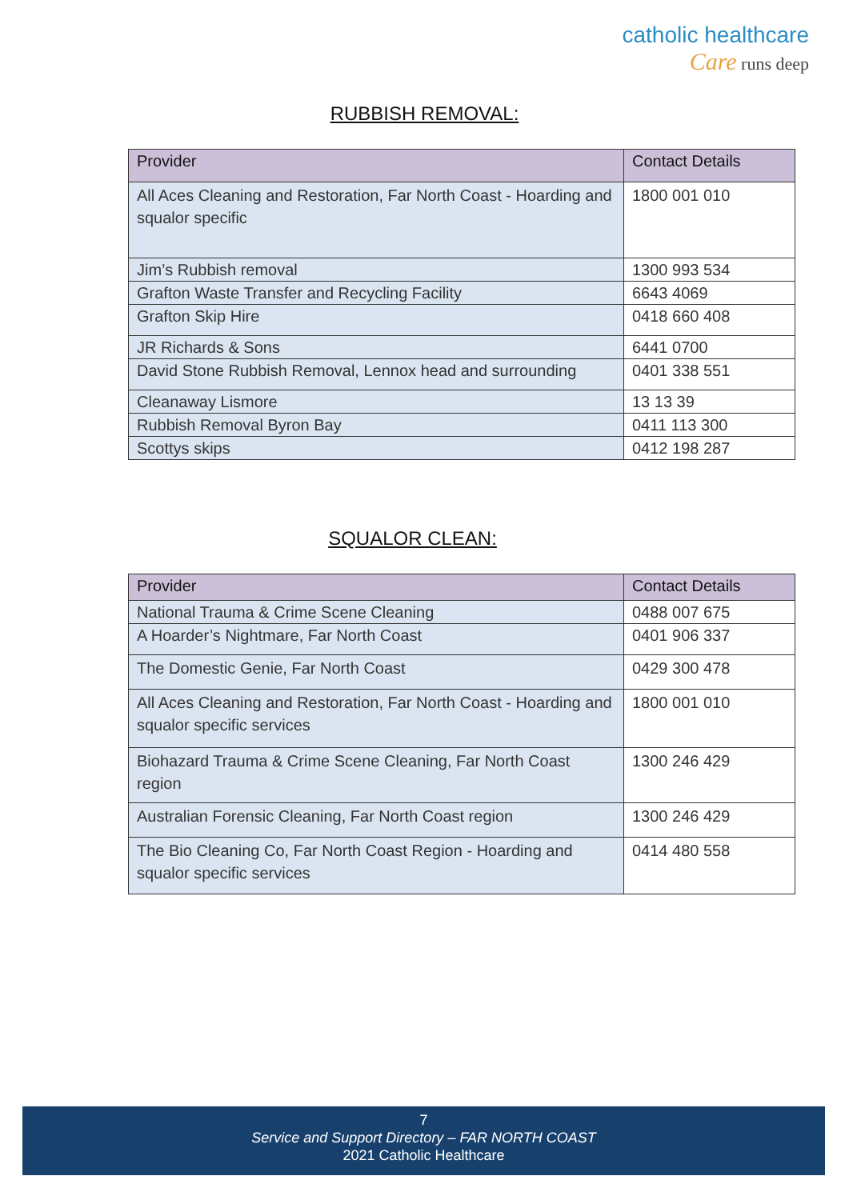catholic healthcare
Care runs deep
RUBBISH REMOVAL:
| Provider | Contact Details |
| --- | --- |
| All Aces Cleaning and Restoration, Far North Coast - Hoarding and squalor specific | 1800 001 010 |
| Jim’s Rubbish removal | 1300 993 534 |
| Grafton Waste Transfer and Recycling Facility | 6643 4069 |
| Grafton Skip Hire | 0418 660 408 |
| JR Richards & Sons | 6441 0700 |
| David Stone Rubbish Removal, Lennox head and surrounding | 0401 338 551 |
| Cleanaway Lismore | 13 13 39 |
| Rubbish Removal Byron Bay | 0411 113 300 |
| Scottys skips | 0412 198 287 |
SQUALOR CLEAN:
| Provider | Contact Details |
| --- | --- |
| National Trauma & Crime Scene Cleaning | 0488 007 675 |
| A Hoarder’s Nightmare, Far North Coast | 0401 906 337 |
| The Domestic Genie, Far North Coast | 0429 300 478 |
| All Aces Cleaning and Restoration, Far North Coast - Hoarding and squalor specific services | 1800 001 010 |
| Biohazard Trauma & Crime Scene Cleaning, Far North Coast region | 1300 246 429 |
| Australian Forensic Cleaning, Far North Coast region | 1300 246 429 |
| The Bio Cleaning Co, Far North Coast Region - Hoarding and squalor specific services | 0414 480 558 |
7
Service and Support Directory – FAR NORTH COAST
2021 Catholic Healthcare